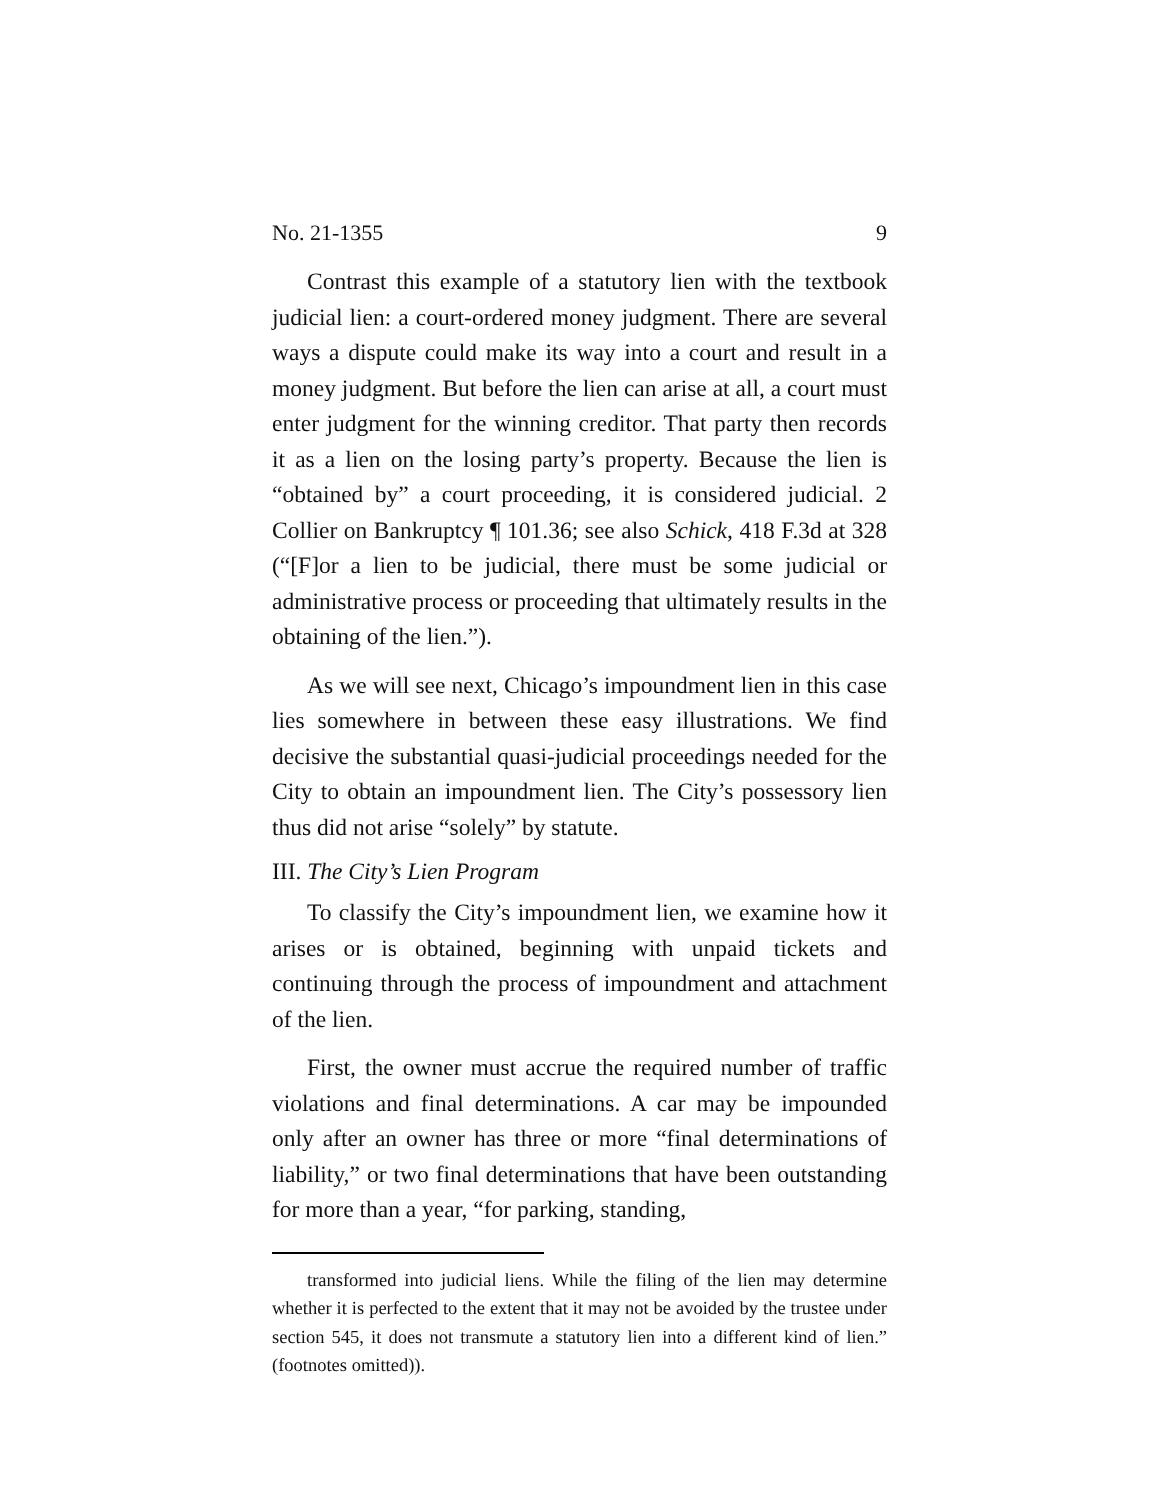No. 21-1355 9
Contrast this example of a statutory lien with the textbook judicial lien: a court-ordered money judgment. There are several ways a dispute could make its way into a court and result in a money judgment. But before the lien can arise at all, a court must enter judgment for the winning creditor. That party then records it as a lien on the losing party’s property. Because the lien is “obtained by” a court proceeding, it is considered judicial. 2 Collier on Bankruptcy ¶ 101.36; see also Schick, 418 F.3d at 328 (“[F]or a lien to be judicial, there must be some judicial or administrative process or proceeding that ultimately results in the obtaining of the lien.”).
As we will see next, Chicago’s impoundment lien in this case lies somewhere in between these easy illustrations. We find decisive the substantial quasi-judicial proceedings needed for the City to obtain an impoundment lien. The City’s possessory lien thus did not arise “solely” by statute.
III. The City’s Lien Program
To classify the City’s impoundment lien, we examine how it arises or is obtained, beginning with unpaid tickets and continuing through the process of impoundment and attachment of the lien.
First, the owner must accrue the required number of traffic violations and final determinations. A car may be impounded only after an owner has three or more “final determinations of liability,” or two final determinations that have been outstanding for more than a year, “for parking, standing,
transformed into judicial liens. While the filing of the lien may determine whether it is perfected to the extent that it may not be avoided by the trustee under section 545, it does not transmute a statutory lien into a different kind of lien.” (footnotes omitted)).